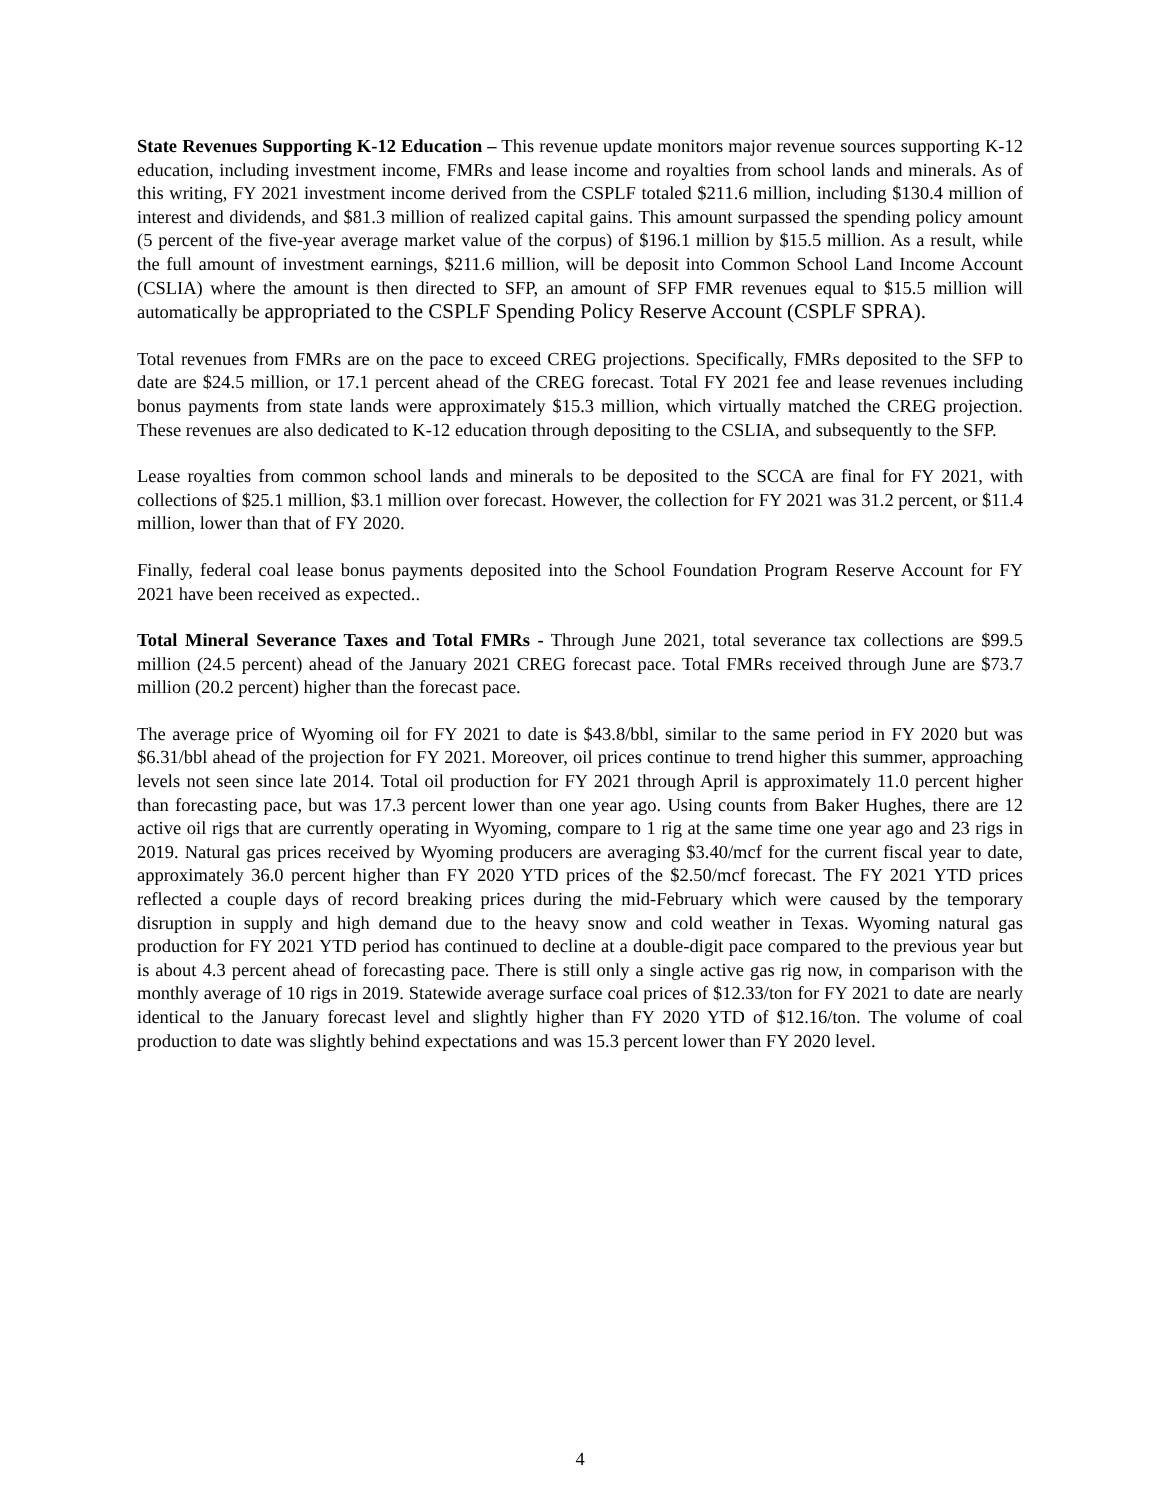State Revenues Supporting K-12 Education – This revenue update monitors major revenue sources supporting K-12 education, including investment income, FMRs and lease income and royalties from school lands and minerals. As of this writing, FY 2021 investment income derived from the CSPLF totaled $211.6 million, including $130.4 million of interest and dividends, and $81.3 million of realized capital gains. This amount surpassed the spending policy amount (5 percent of the five-year average market value of the corpus) of $196.1 million by $15.5 million. As a result, while the full amount of investment earnings, $211.6 million, will be deposit into Common School Land Income Account (CSLIA) where the amount is then directed to SFP, an amount of SFP FMR revenues equal to $15.5 million will automatically be appropriated to the CSPLF Spending Policy Reserve Account (CSPLF SPRA).
Total revenues from FMRs are on the pace to exceed CREG projections. Specifically, FMRs deposited to the SFP to date are $24.5 million, or 17.1 percent ahead of the CREG forecast. Total FY 2021 fee and lease revenues including bonus payments from state lands were approximately $15.3 million, which virtually matched the CREG projection. These revenues are also dedicated to K-12 education through depositing to the CSLIA, and subsequently to the SFP.
Lease royalties from common school lands and minerals to be deposited to the SCCA are final for FY 2021, with collections of $25.1 million, $3.1 million over forecast. However, the collection for FY 2021 was 31.2 percent, or $11.4 million, lower than that of FY 2020.
Finally, federal coal lease bonus payments deposited into the School Foundation Program Reserve Account for FY 2021 have been received as expected..
Total Mineral Severance Taxes and Total FMRs - Through June 2021, total severance tax collections are $99.5 million (24.5 percent) ahead of the January 2021 CREG forecast pace. Total FMRs received through June are $73.7 million (20.2 percent) higher than the forecast pace.
The average price of Wyoming oil for FY 2021 to date is $43.8/bbl, similar to the same period in FY 2020 but was $6.31/bbl ahead of the projection for FY 2021. Moreover, oil prices continue to trend higher this summer, approaching levels not seen since late 2014. Total oil production for FY 2021 through April is approximately 11.0 percent higher than forecasting pace, but was 17.3 percent lower than one year ago. Using counts from Baker Hughes, there are 12 active oil rigs that are currently operating in Wyoming, compare to 1 rig at the same time one year ago and 23 rigs in 2019. Natural gas prices received by Wyoming producers are averaging $3.40/mcf for the current fiscal year to date, approximately 36.0 percent higher than FY 2020 YTD prices of the $2.50/mcf forecast. The FY 2021 YTD prices reflected a couple days of record breaking prices during the mid-February which were caused by the temporary disruption in supply and high demand due to the heavy snow and cold weather in Texas. Wyoming natural gas production for FY 2021 YTD period has continued to decline at a double-digit pace compared to the previous year but is about 4.3 percent ahead of forecasting pace. There is still only a single active gas rig now, in comparison with the monthly average of 10 rigs in 2019. Statewide average surface coal prices of $12.33/ton for FY 2021 to date are nearly identical to the January forecast level and slightly higher than FY 2020 YTD of $12.16/ton. The volume of coal production to date was slightly behind expectations and was 15.3 percent lower than FY 2020 level.
4